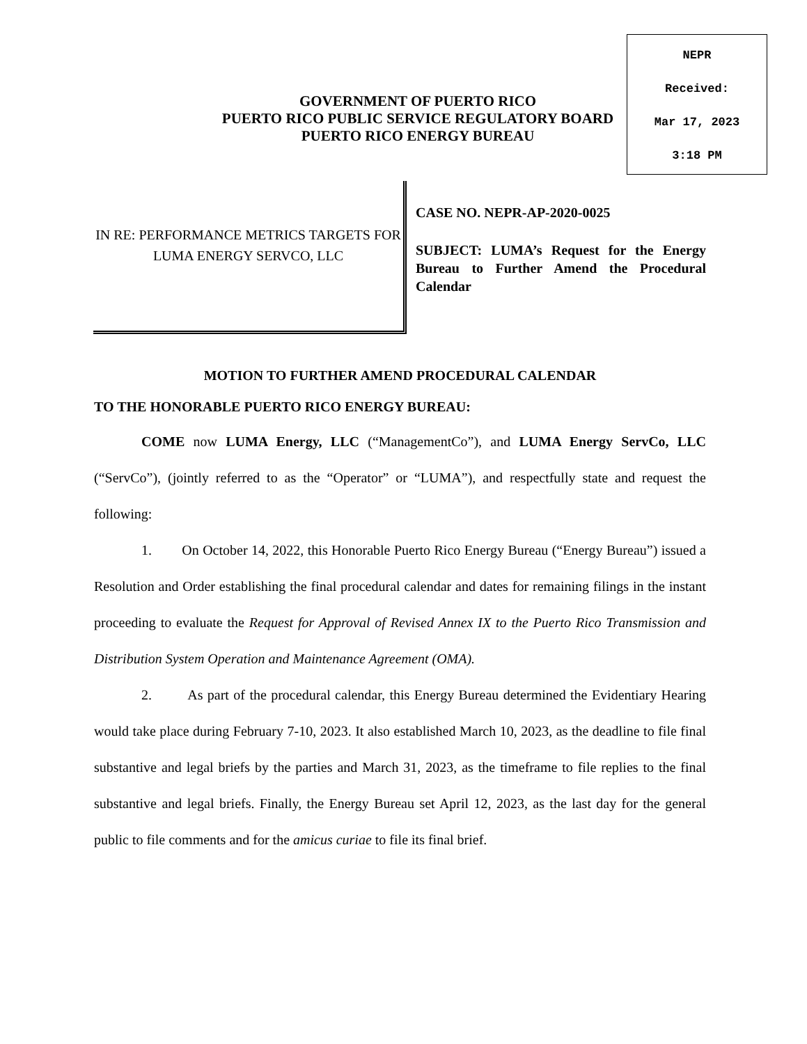NEPR
Received:
Mar 17, 2023
3:18 PM
GOVERNMENT OF PUERTO RICO
PUERTO RICO PUBLIC SERVICE REGULATORY BOARD
PUERTO RICO ENERGY BUREAU
IN RE: PERFORMANCE METRICS TARGETS FOR LUMA ENERGY SERVCO, LLC
CASE NO. NEPR-AP-2020-0025
SUBJECT: LUMA’s Request for the Energy Bureau to Further Amend the Procedural Calendar
MOTION TO FURTHER AMEND PROCEDURAL CALENDAR
TO THE HONORABLE PUERTO RICO ENERGY BUREAU:
COME now LUMA Energy, LLC (“ManagementCo”), and LUMA Energy ServCo, LLC (“ServCo”), (jointly referred to as the “Operator” or “LUMA”), and respectfully state and request the following:
1. On October 14, 2022, this Honorable Puerto Rico Energy Bureau (“Energy Bureau”) issued a Resolution and Order establishing the final procedural calendar and dates for remaining filings in the instant proceeding to evaluate the Request for Approval of Revised Annex IX to the Puerto Rico Transmission and Distribution System Operation and Maintenance Agreement (OMA).
2. As part of the procedural calendar, this Energy Bureau determined the Evidentiary Hearing would take place during February 7-10, 2023. It also established March 10, 2023, as the deadline to file final substantive and legal briefs by the parties and March 31, 2023, as the timeframe to file replies to the final substantive and legal briefs. Finally, the Energy Bureau set April 12, 2023, as the last day for the general public to file comments and for the amicus curiae to file its final brief.